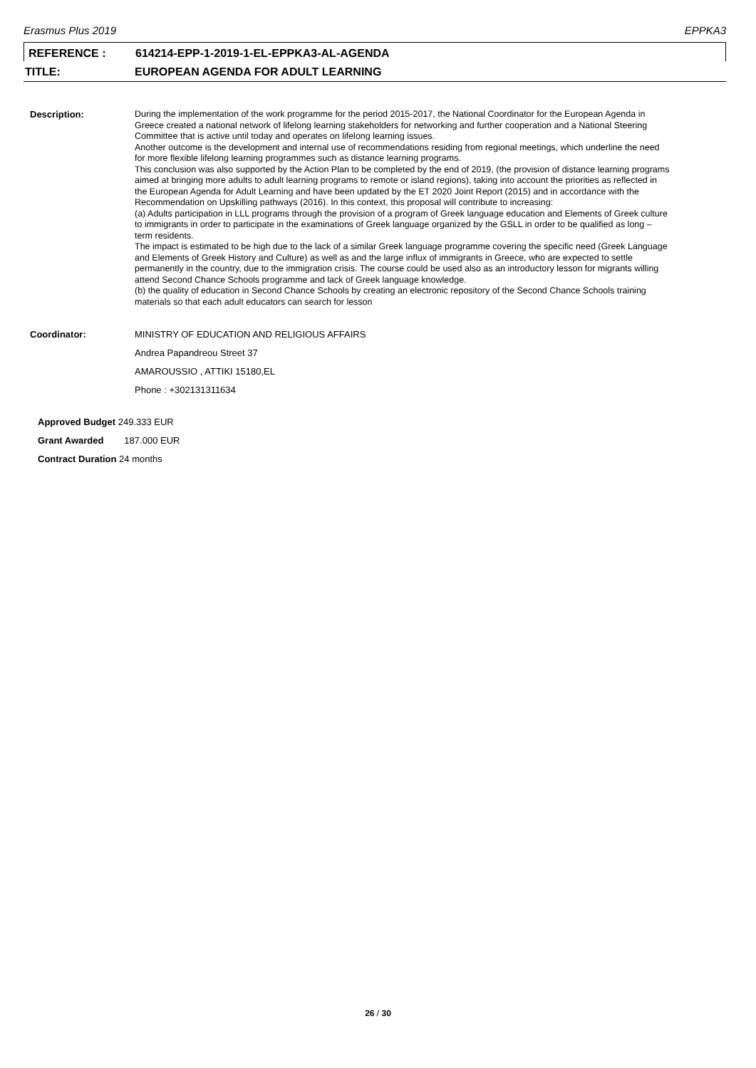Erasmus Plus 2019 EPPKA3
REFERENCE : 614214-EPP-1-2019-1-EL-EPPKA3-AL-AGENDA
TITLE: EUROPEAN AGENDA FOR ADULT LEARNING
Description: During the implementation of the work programme for the period 2015-2017, the National Coordinator for the European Agenda in Greece created a national network of lifelong learning stakeholders for networking and further cooperation and a National Steering Committee that is active until today and operates on lifelong learning issues.
Another outcome is the development and internal use of recommendations residing from regional meetings, which underline the need for more flexible lifelong learning programmes such as distance learning programs.
This conclusion was also supported by the Action Plan to be completed by the end of 2019, (the provision of distance learning programs aimed at bringing more adults to adult learning programs to remote or island regions), taking into account the priorities as reflected in the European Agenda for Adult Learning and have been updated by the ET 2020 Joint Report (2015) and in accordance with the Recommendation on Upskilling pathways (2016). In this context, this proposal will contribute to increasing:
(a) Adults participation in LLL programs through the provision of a program of Greek language education and Elements of Greek culture to immigrants in order to participate in the examinations of Greek language organized by the GSLL in order to be qualified as long – term residents.
The impact is estimated to be high due to the lack of a similar Greek language programme covering the specific need (Greek Language and Elements of Greek History and Culture) as well as and the large influx of immigrants in Greece, who are expected to settle permanently in the country, due to the immigration crisis. The course could be used also as an introductory lesson for migrants willing attend Second Chance Schools programme and lack of Greek language knowledge.
(b) the quality of education in Second Chance Schools by creating an electronic repository of the Second Chance Schools training materials so that each adult educators can search for lesson
Coordinator: MINISTRY OF EDUCATION AND RELIGIOUS AFFAIRS
Andrea Papandreou Street 37
AMAROUSSIO , ATTIKI 15180,EL
Phone : +302131311634
Approved Budget 249.333 EUR
Grant Awarded 187.000 EUR
Contract Duration 24 months
26 / 30